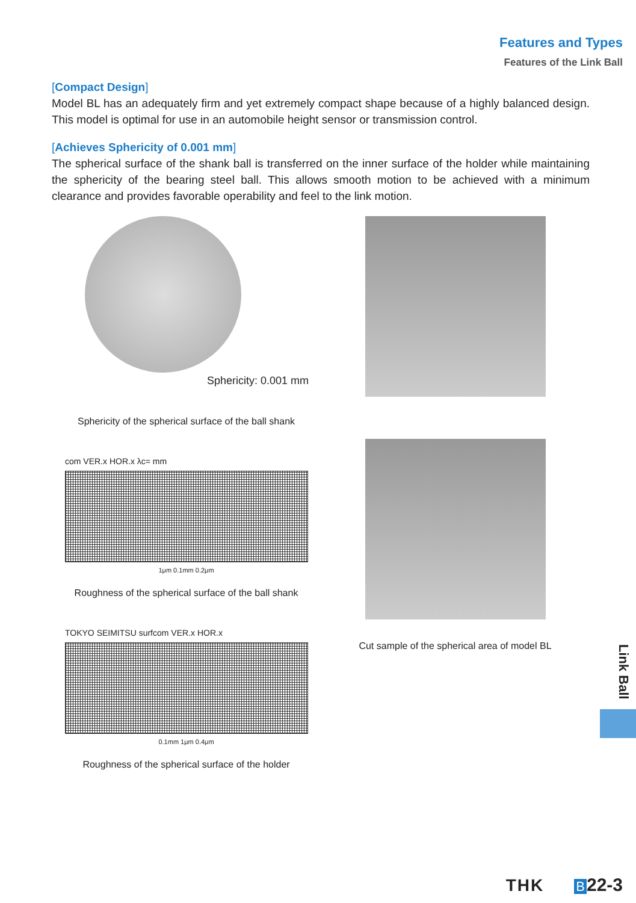Features and Types
Features of the Link Ball
[Compact Design]
Model BL has an adequately firm and yet extremely compact shape because of a highly balanced design. This model is optimal for use in an automobile height sensor or transmission control.
[Achieves Sphericity of 0.001 mm]
The spherical surface of the shank ball is transferred on the inner surface of the holder while maintaining the sphericity of the bearing steel ball. This allows smooth motion to be achieved with a minimum clearance and provides favorable operability and feel to the link motion.
Sphericity: 0.001 mm
Sphericity of the spherical surface of the ball shank
com VER.x HOR.x λc= mm
1μm 0.1mm 0.2μm
Roughness of the spherical surface of the ball shank
TOKYO SEIMITSU surfcom VER.x HOR.x
0.1mm 1μm 0.4μm
Roughness of the spherical surface of the holder
Cut sample of the spherical area of model BL
Link Ball
THK B 22-3